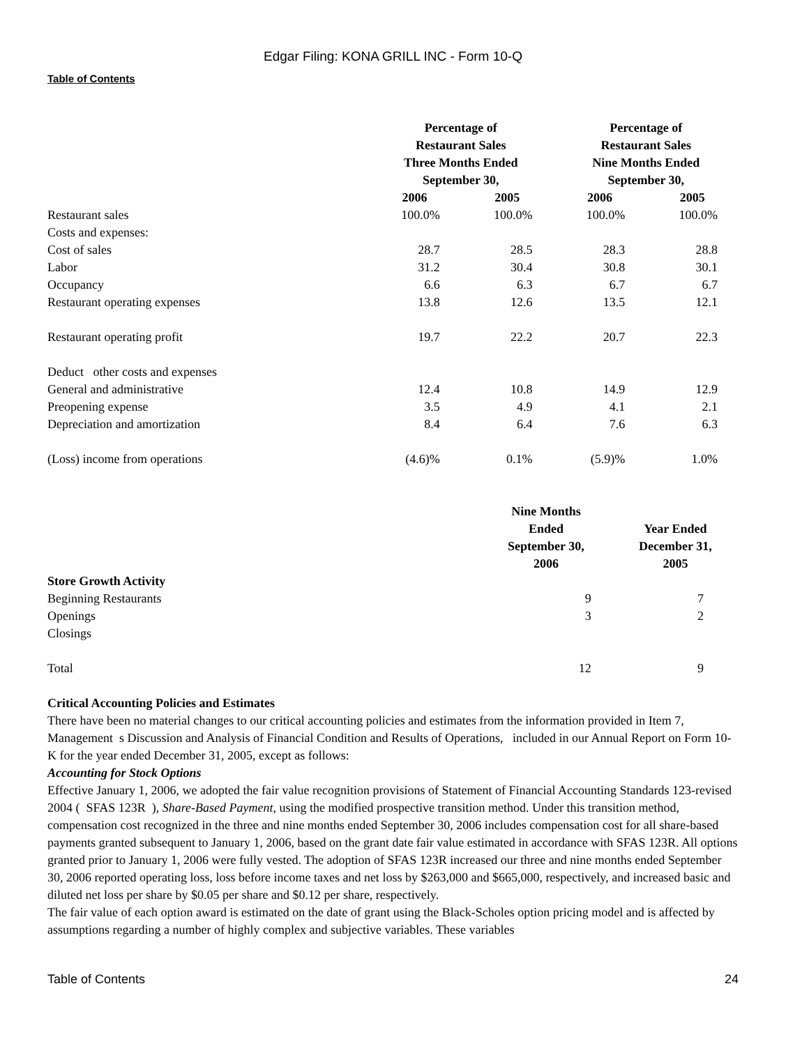Edgar Filing: KONA GRILL INC - Form 10-Q
Table of Contents
| | Percentage of Restaurant Sales Three Months Ended September 30, | | Percentage of Restaurant Sales Nine Months Ended September 30, | |
| | 2006 | 2005 | 2006 | 2005 |
| Restaurant sales | 100.0% | 100.0% | 100.0% | 100.0% |
| Costs and expenses: | | | | |
| Cost of sales | 28.7 | 28.5 | 28.3 | 28.8 |
| Labor | 31.2 | 30.4 | 30.8 | 30.1 |
| Occupancy | 6.6 | 6.3 | 6.7 | 6.7 |
| Restaurant operating expenses | 13.8 | 12.6 | 13.5 | 12.1 |
| Restaurant operating profit | 19.7 | 22.2 | 20.7 | 22.3 |
| Deduct other costs and expenses | | | | |
| General and administrative | 12.4 | 10.8 | 14.9 | 12.9 |
| Preopening expense | 3.5 | 4.9 | 4.1 | 2.1 |
| Depreciation and amortization | 8.4 | 6.4 | 7.6 | 6.3 |
| (Loss) income from operations | (4.6)% | 0.1% | (5.9)% | 1.0% |
| | Nine Months Ended September 30, 2006 | Year Ended December 31, 2005 |
| Store Growth Activity | | |
| Beginning Restaurants | 9 | 7 |
| Openings | 3 | 2 |
| Closings | | |
| Total | 12 | 9 |
Critical Accounting Policies and Estimates
There have been no material changes to our critical accounting policies and estimates from the information provided in Item 7, Management s Discussion and Analysis of Financial Condition and Results of Operations, included in our Annual Report on Form 10-K for the year ended December 31, 2005, except as follows:
Accounting for Stock Options
Effective January 1, 2006, we adopted the fair value recognition provisions of Statement of Financial Accounting Standards 123-revised 2004 ( SFAS 123R ), Share-Based Payment, using the modified prospective transition method. Under this transition method, compensation cost recognized in the three and nine months ended September 30, 2006 includes compensation cost for all share-based payments granted subsequent to January 1, 2006, based on the grant date fair value estimated in accordance with SFAS 123R. All options granted prior to January 1, 2006 were fully vested. The adoption of SFAS 123R increased our three and nine months ended September 30, 2006 reported operating loss, loss before income taxes and net loss by $263,000 and $665,000, respectively, and increased basic and diluted net loss per share by $0.05 per share and $0.12 per share, respectively.
The fair value of each option award is estimated on the date of grant using the Black-Scholes option pricing model and is affected by assumptions regarding a number of highly complex and subjective variables. These variables
Table of Contents 24